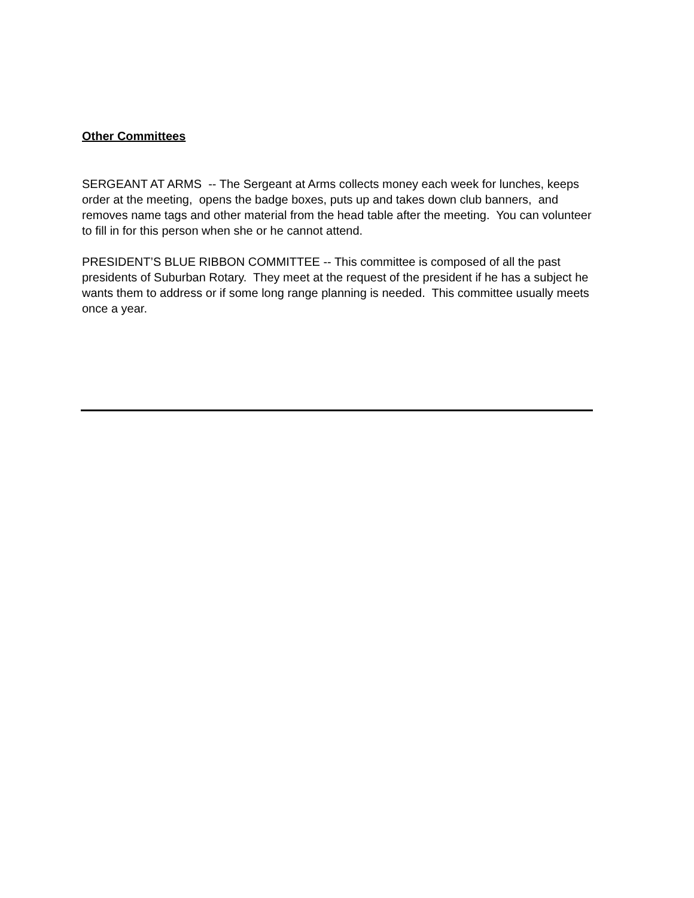Other Committees
SERGEANT AT ARMS -- The Sergeant at Arms collects money each week for lunches, keeps order at the meeting, opens the badge boxes, puts up and takes down club banners, and removes name tags and other material from the head table after the meeting. You can volunteer to fill in for this person when she or he cannot attend.
PRESIDENT’S BLUE RIBBON COMMITTEE -- This committee is composed of all the past presidents of Suburban Rotary. They meet at the request of the president if he has a subject he wants them to address or if some long range planning is needed. This committee usually meets once a year.